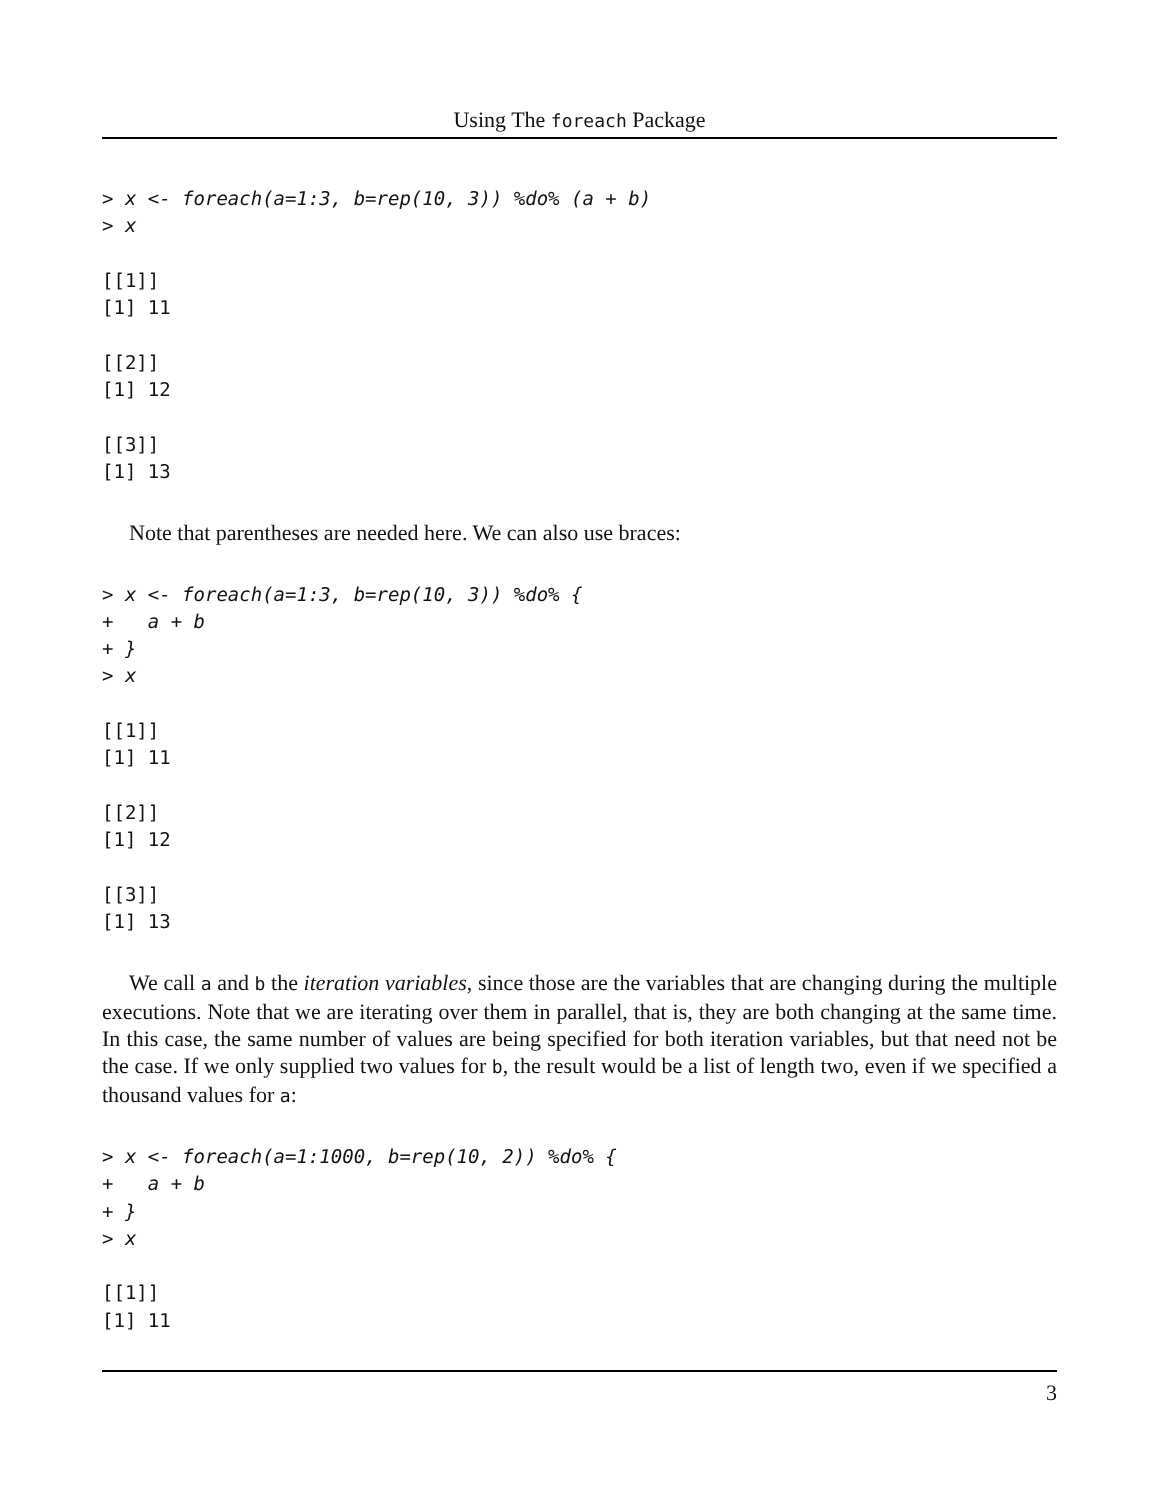Using The foreach Package
> x <- foreach(a=1:3, b=rep(10, 3)) %do% (a + b)
> x
[[1]]
[1] 11

[[2]]
[1] 12

[[3]]
[1] 13
Note that parentheses are needed here. We can also use braces:
> x <- foreach(a=1:3, b=rep(10, 3)) %do% {
+   a + b
+ }
> x
[[1]]
[1] 11

[[2]]
[1] 12

[[3]]
[1] 13
We call a and b the iteration variables, since those are the variables that are changing during the multiple executions. Note that we are iterating over them in parallel, that is, they are both changing at the same time. In this case, the same number of values are being specified for both iteration variables, but that need not be the case. If we only supplied two values for b, the result would be a list of length two, even if we specified a thousand values for a:
> x <- foreach(a=1:1000, b=rep(10, 2)) %do% {
+   a + b
+ }
> x
[[1]]
[1] 11
3